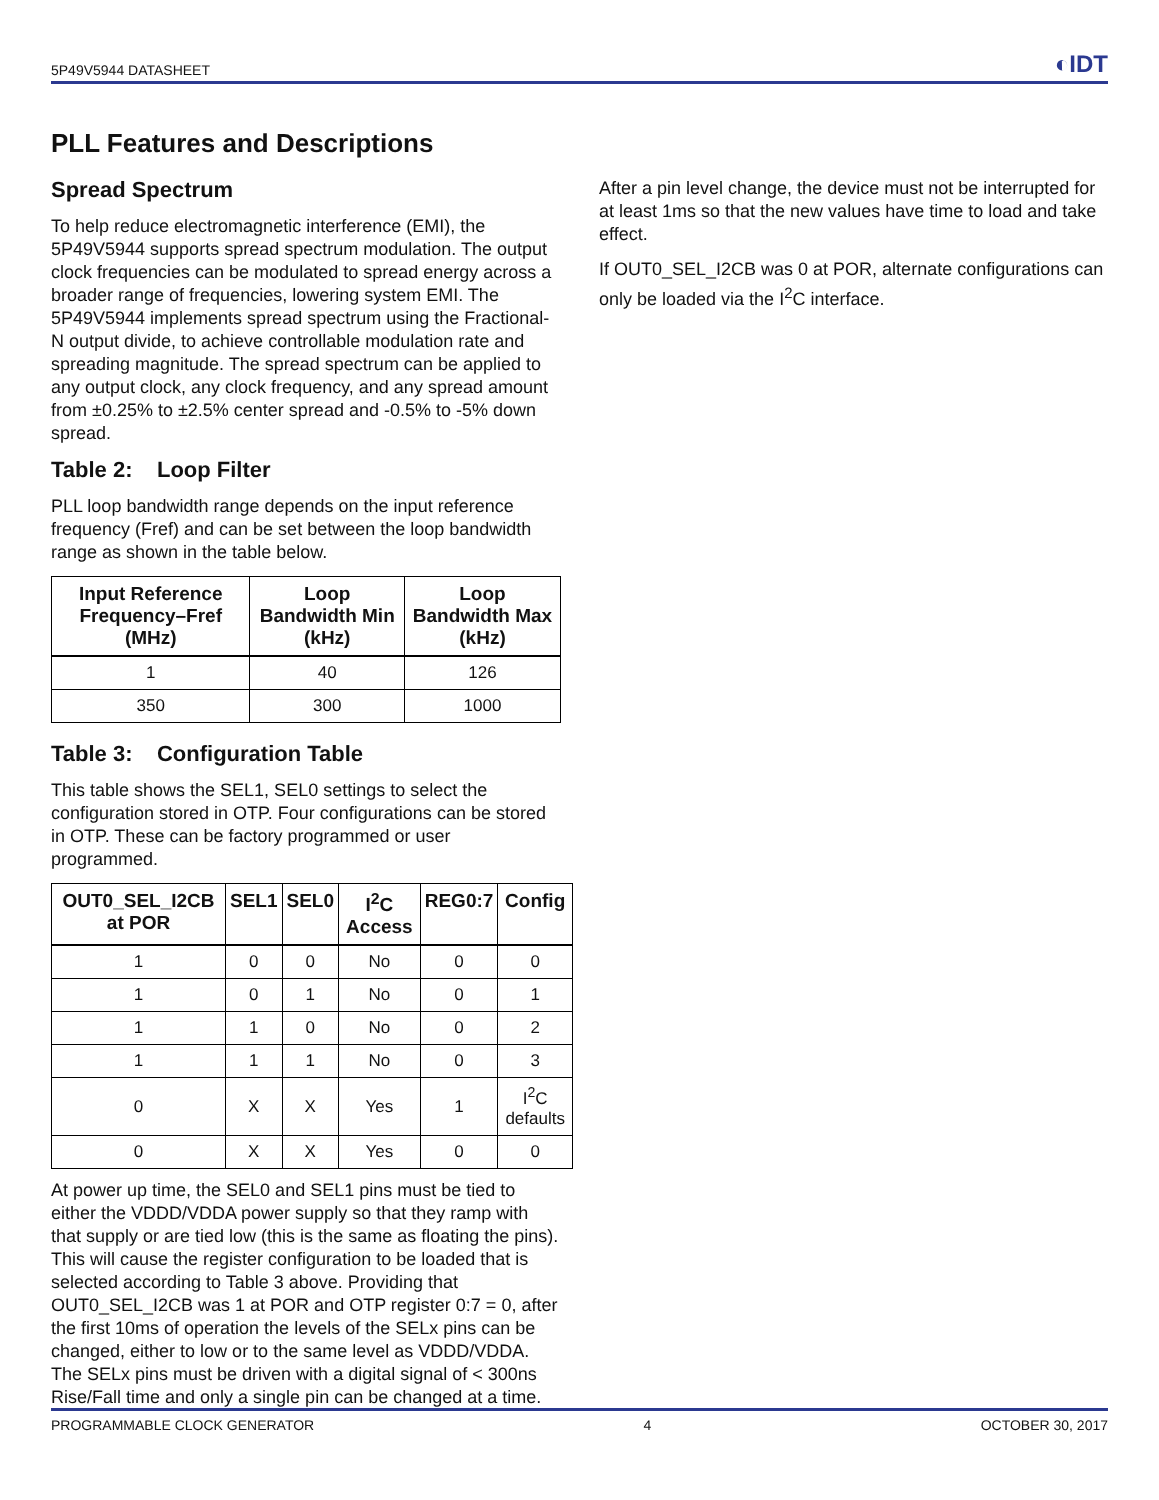5P49V5944 DATASHEET ◐IDT
PLL Features and Descriptions
Spread Spectrum
To help reduce electromagnetic interference (EMI), the 5P49V5944 supports spread spectrum modulation. The output clock frequencies can be modulated to spread energy across a broader range of frequencies, lowering system EMI. The 5P49V5944 implements spread spectrum using the Fractional-N output divide, to achieve controllable modulation rate and spreading magnitude. The spread spectrum can be applied to any output clock, any clock frequency, and any spread amount from ±0.25% to ±2.5% center spread and -0.5% to -5% down spread.
Table 2: Loop Filter
PLL loop bandwidth range depends on the input reference frequency (Fref) and can be set between the loop bandwidth range as shown in the table below.
| Input Reference Frequency–Fref (MHz) | Loop Bandwidth Min (kHz) | Loop Bandwidth Max (kHz) |
| --- | --- | --- |
| 1 | 40 | 126 |
| 350 | 300 | 1000 |
Table 3: Configuration Table
This table shows the SEL1, SEL0 settings to select the configuration stored in OTP. Four configurations can be stored in OTP. These can be factory programmed or user programmed.
| OUT0_SEL_I2CB at POR | SEL1 | SEL0 | I<sup>2</sup>C Access | REG0:7 | Config |
| --- | --- | --- | --- | --- | --- |
| 1 | 0 | 0 | No | 0 | 0 |
| 1 | 0 | 1 | No | 0 | 1 |
| 1 | 1 | 0 | No | 0 | 2 |
| 1 | 1 | 1 | No | 0 | 3 |
| 0 | X | X | Yes | 1 | I<sup>2</sup>C defaults |
| 0 | X | X | Yes | 0 | 0 |
At power up time, the SEL0 and SEL1 pins must be tied to either the VDDD/VDDA power supply so that they ramp with that supply or are tied low (this is the same as floating the pins). This will cause the register configuration to be loaded that is selected according to Table 3 above. Providing that OUT0_SEL_I2CB was 1 at POR and OTP register 0:7 = 0, after the first 10ms of operation the levels of the SELx pins can be changed, either to low or to the same level as VDDD/VDDA. The SELx pins must be driven with a digital signal of < 300ns Rise/Fall time and only a single pin can be changed at a time.
After a pin level change, the device must not be interrupted for at least 1ms so that the new values have time to load and take effect.
If OUT0_SEL_I2CB was 0 at POR, alternate configurations can only be loaded via the I<sup>2</sup>C interface.
PROGRAMMABLE CLOCK GENERATOR 4 OCTOBER 30, 2017